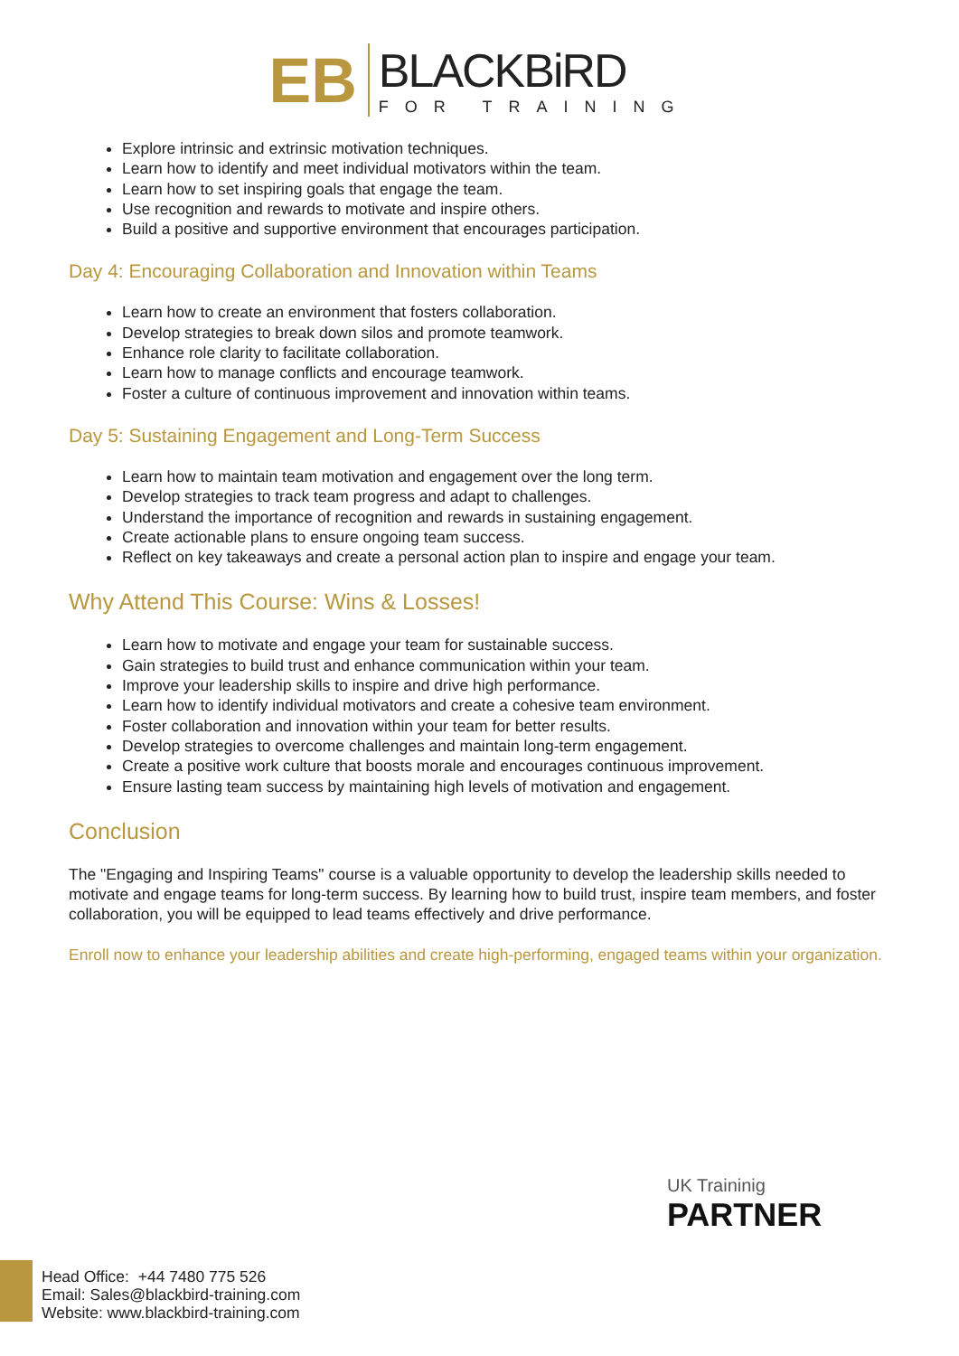EB
BLACKBiRD
FOR TRAINING
Explore intrinsic and extrinsic motivation techniques.
Learn how to identify and meet individual motivators within the team.
Learn how to set inspiring goals that engage the team.
Use recognition and rewards to motivate and inspire others.
Build a positive and supportive environment that encourages participation.
Day 4: Encouraging Collaboration and Innovation within Teams
Learn how to create an environment that fosters collaboration.
Develop strategies to break down silos and promote teamwork.
Enhance role clarity to facilitate collaboration.
Learn how to manage conflicts and encourage teamwork.
Foster a culture of continuous improvement and innovation within teams.
Day 5: Sustaining Engagement and Long-Term Success
Learn how to maintain team motivation and engagement over the long term.
Develop strategies to track team progress and adapt to challenges.
Understand the importance of recognition and rewards in sustaining engagement.
Create actionable plans to ensure ongoing team success.
Reflect on key takeaways and create a personal action plan to inspire and engage your team.
Why Attend This Course: Wins & Losses!
Learn how to motivate and engage your team for sustainable success.
Gain strategies to build trust and enhance communication within your team.
Improve your leadership skills to inspire and drive high performance.
Learn how to identify individual motivators and create a cohesive team environment.
Foster collaboration and innovation within your team for better results.
Develop strategies to overcome challenges and maintain long-term engagement.
Create a positive work culture that boosts morale and encourages continuous improvement.
Ensure lasting team success by maintaining high levels of motivation and engagement.
Conclusion
The "Engaging and Inspiring Teams" course is a valuable opportunity to develop the leadership skills needed to motivate and engage teams for long-term success. By learning how to build trust, inspire team members, and foster collaboration, you will be equipped to lead teams effectively and drive performance.
Enroll now to enhance your leadership abilities and create high-performing, engaged teams within your organization.
UK Traininig
PARTNER
Head Office: +44 7480 775 526
Email: Sales@blackbird-training.com
Website: www.blackbird-training.com